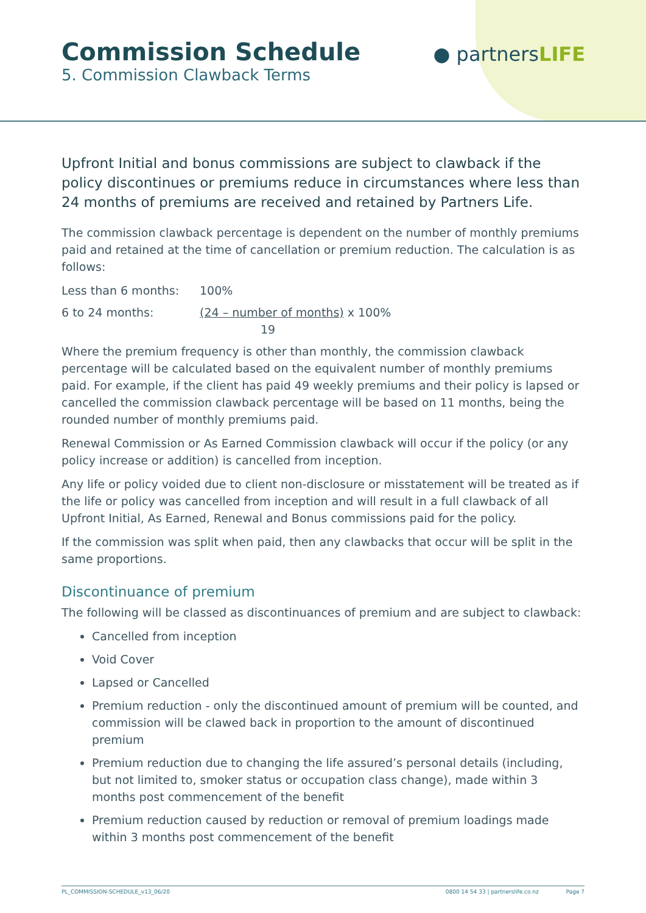Commission Schedule
5. Commission Clawback Terms
● partnersLIFE
Upfront Initial and bonus commissions are subject to clawback if the policy discontinues or premiums reduce in circumstances where less than 24 months of premiums are received and retained by Partners Life.
The commission clawback percentage is dependent on the number of monthly premiums paid and retained at the time of cancellation or premium reduction. The calculation is as follows:
Less than 6 months: 100%
6 to 24 months: (24 – number of months) x 100%
19
Where the premium frequency is other than monthly, the commission clawback percentage will be calculated based on the equivalent number of monthly premiums paid. For example, if the client has paid 49 weekly premiums and their policy is lapsed or cancelled the commission clawback percentage will be based on 11 months, being the rounded number of monthly premiums paid.
Renewal Commission or As Earned Commission clawback will occur if the policy (or any policy increase or addition) is cancelled from inception.
Any life or policy voided due to client non-disclosure or misstatement will be treated as if the life or policy was cancelled from inception and will result in a full clawback of all Upfront Initial, As Earned, Renewal and Bonus commissions paid for the policy.
If the commission was split when paid, then any clawbacks that occur will be split in the same proportions.
Discontinuance of premium
The following will be classed as discontinuances of premium and are subject to clawback:
Cancelled from inception
Void Cover
Lapsed or Cancelled
Premium reduction - only the discontinued amount of premium will be counted, and commission will be clawed back in proportion to the amount of discontinued premium
Premium reduction due to changing the life assured’s personal details (including, but not limited to, smoker status or occupation class change), made within 3 months post commencement of the benefit
Premium reduction caused by reduction or removal of premium loadings made within 3 months post commencement of the benefit
PL_COMMISSION-SCHEDULE_v13_06/20 0800 14 54 33 | partnerslife.co.nz Page 7